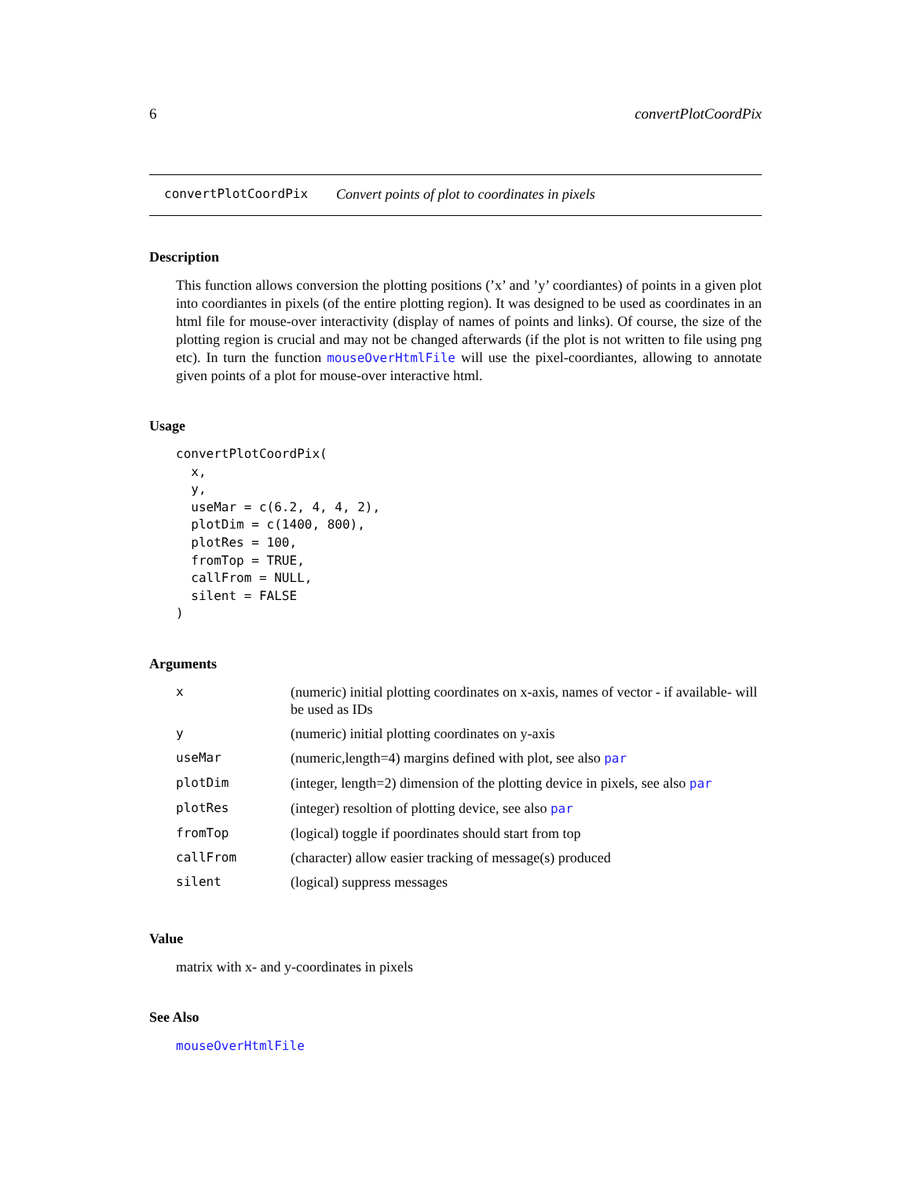6 convertPlotCoordPix
convertPlotCoordPix Convert points of plot to coordinates in pixels
Description
This function allows conversion the plotting positions (’x’ and ’y’ coordiantes) of points in a given plot into coordiantes in pixels (of the entire plotting region). It was designed to be used as coordinates in an html file for mouse-over interactivity (display of names of points and links). Of course, the size of the plotting region is crucial and may not be changed afterwards (if the plot is not written to file using png etc). In turn the function mouseOverHtmlFile will use the pixel-coordiantes, allowing to annotate given points of a plot for mouse-over interactive html.
Usage
convertPlotCoordPix(
  x,
  y,
  useMar = c(6.2, 4, 4, 2),
  plotDim = c(1400, 800),
  plotRes = 100,
  fromTop = TRUE,
  callFrom = NULL,
  silent = FALSE
)
Arguments
| x | (numeric) initial plotting coordinates on x-axis, names of vector - if available- will be used as IDs |
| y | (numeric) initial plotting coordinates on y-axis |
| useMar | (numeric,length=4) margins defined with plot, see also par |
| plotDim | (integer, length=2) dimension of the plotting device in pixels, see also par |
| plotRes | (integer) resoltion of plotting device, see also par |
| fromTop | (logical) toggle if poordinates should start from top |
| callFrom | (character) allow easier tracking of message(s) produced |
| silent | (logical) suppress messages |
Value
matrix with x- and y-coordinates in pixels
See Also
mouseOverHtmlFile